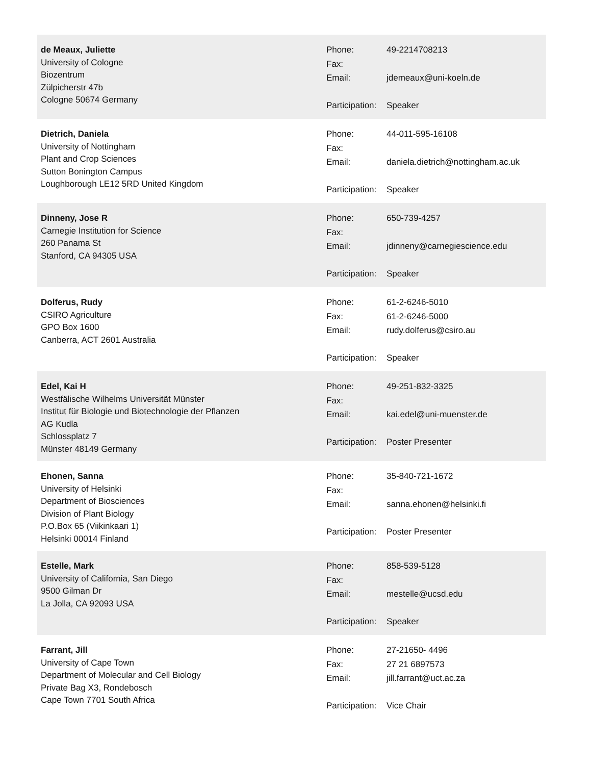de Meaux, Juliette
University of Cologne
Biozentrum
Zülpicherstr 47b
Cologne 50674 Germany
| Phone: | 49-2214708213 |
| Fax: | |
| Email: | jdemeaux@uni-koeln.de |
| Participation: | Speaker |
Dietrich, Daniela
University of Nottingham
Plant and Crop Sciences
Sutton Bonington Campus
Loughborough LE12 5RD United Kingdom
| Phone: | 44-011-595-16108 |
| Fax: | |
| Email: | daniela.dietrich@nottingham.ac.uk |
| Participation: | Speaker |
Dinneny, Jose R
Carnegie Institution for Science
260 Panama St
Stanford, CA 94305 USA
| Phone: | 650-739-4257 |
| Fax: | |
| Email: | jdinneny@carnegiescience.edu |
| Participation: | Speaker |
Dolferus, Rudy
CSIRO Agriculture
GPO Box 1600
Canberra, ACT 2601 Australia
| Phone: | 61-2-6246-5010 |
| Fax: | 61-2-6246-5000 |
| Email: | rudy.dolferus@csiro.au |
| Participation: | Speaker |
Edel, Kai H
Westfälische Wilhelms Universität Münster
Institut für Biologie und Biotechnologie der Pflanzen
AG Kudla
Schlossplatz 7
Münster 48149 Germany
| Phone: | 49-251-832-3325 |
| Fax: | |
| Email: | kai.edel@uni-muenster.de |
| Participation: | Poster Presenter |
Ehonen, Sanna
University of Helsinki
Department of Biosciences
Division of Plant Biology
P.O.Box 65 (Viikinkaari 1)
Helsinki 00014 Finland
| Phone: | 35-840-721-1672 |
| Fax: | |
| Email: | sanna.ehonen@helsinki.fi |
| Participation: | Poster Presenter |
Estelle, Mark
University of California, San Diego
9500 Gilman Dr
La Jolla, CA 92093 USA
| Phone: | 858-539-5128 |
| Fax: | |
| Email: | mestelle@ucsd.edu |
| Participation: | Speaker |
Farrant, Jill
University of Cape Town
Department of Molecular and Cell Biology
Private Bag X3, Rondebosch
Cape Town 7701 South Africa
| Phone: | 27-21650- 4496 |
| Fax: | 27 21 6897573 |
| Email: | jill.farrant@uct.ac.za |
| Participation: | Vice Chair |